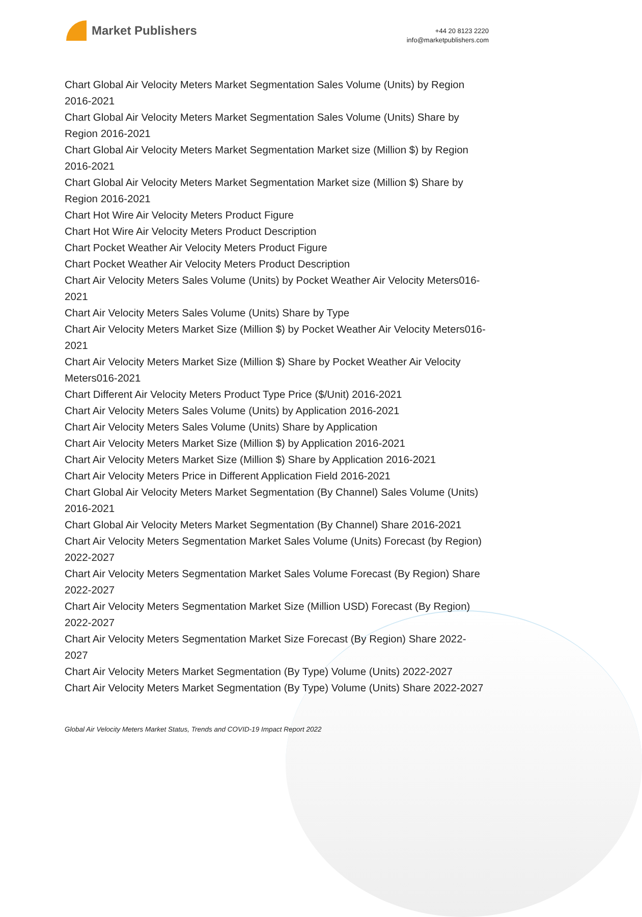Market Publishers
+44 20 8123 2220
info@marketpublishers.com
Chart Global Air Velocity Meters Market Segmentation Sales Volume (Units) by Region 2016-2021
Chart Global Air Velocity Meters Market Segmentation Sales Volume (Units) Share by Region 2016-2021
Chart Global Air Velocity Meters Market Segmentation Market size (Million $) by Region 2016-2021
Chart Global Air Velocity Meters Market Segmentation Market size (Million $) Share by Region 2016-2021
Chart Hot Wire Air Velocity Meters Product Figure
Chart Hot Wire Air Velocity Meters Product Description
Chart Pocket Weather Air Velocity Meters Product Figure
Chart Pocket Weather Air Velocity Meters Product Description
Chart Air Velocity Meters Sales Volume (Units) by Pocket Weather Air Velocity Meters016-2021
Chart Air Velocity Meters Sales Volume (Units) Share by Type
Chart Air Velocity Meters Market Size (Million $) by Pocket Weather Air Velocity Meters016-2021
Chart Air Velocity Meters Market Size (Million $) Share by Pocket Weather Air Velocity Meters016-2021
Chart Different Air Velocity Meters Product Type Price ($/Unit) 2016-2021
Chart Air Velocity Meters Sales Volume (Units) by Application 2016-2021
Chart Air Velocity Meters Sales Volume (Units) Share by Application
Chart Air Velocity Meters Market Size (Million $) by Application 2016-2021
Chart Air Velocity Meters Market Size (Million $) Share by Application 2016-2021
Chart Air Velocity Meters Price in Different Application Field 2016-2021
Chart Global Air Velocity Meters Market Segmentation (By Channel) Sales Volume (Units) 2016-2021
Chart Global Air Velocity Meters Market Segmentation (By Channel) Share 2016-2021
Chart Air Velocity Meters Segmentation Market Sales Volume (Units) Forecast (by Region) 2022-2027
Chart Air Velocity Meters Segmentation Market Sales Volume Forecast (By Region) Share 2022-2027
Chart Air Velocity Meters Segmentation Market Size (Million USD) Forecast (By Region) 2022-2027
Chart Air Velocity Meters Segmentation Market Size Forecast (By Region) Share 2022-2027
Chart Air Velocity Meters Market Segmentation (By Type) Volume (Units) 2022-2027
Chart Air Velocity Meters Market Segmentation (By Type) Volume (Units) Share 2022-2027
Global Air Velocity Meters Market Status, Trends and COVID-19 Impact Report 2022